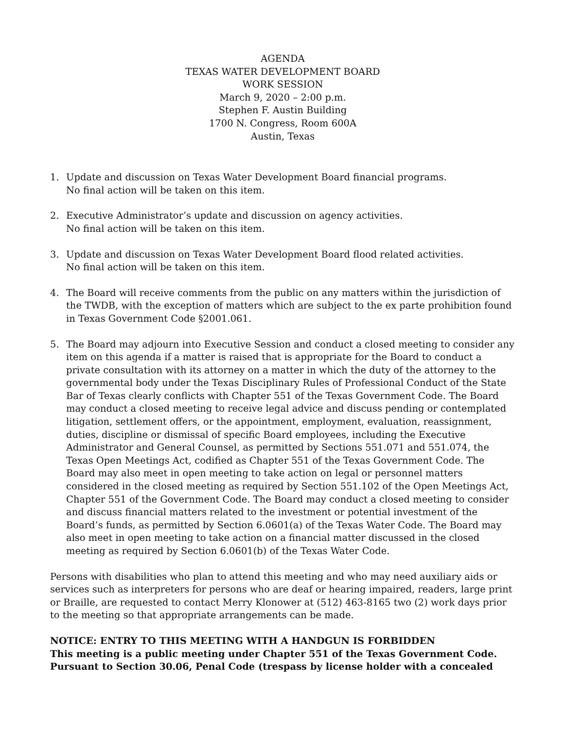AGENDA
TEXAS WATER DEVELOPMENT BOARD
WORK SESSION
March 9, 2020 – 2:00 p.m.
Stephen F. Austin Building
1700 N. Congress, Room 600A
Austin, Texas
1. Update and discussion on Texas Water Development Board financial programs.
No final action will be taken on this item.
2. Executive Administrator’s update and discussion on agency activities.
No final action will be taken on this item.
3. Update and discussion on Texas Water Development Board flood related activities.
No final action will be taken on this item.
4. The Board will receive comments from the public on any matters within the jurisdiction of the TWDB, with the exception of matters which are subject to the ex parte prohibition found in Texas Government Code §2001.061.
5. The Board may adjourn into Executive Session and conduct a closed meeting to consider any item on this agenda if a matter is raised that is appropriate for the Board to conduct a private consultation with its attorney on a matter in which the duty of the attorney to the governmental body under the Texas Disciplinary Rules of Professional Conduct of the State Bar of Texas clearly conflicts with Chapter 551 of the Texas Government Code. The Board may conduct a closed meeting to receive legal advice and discuss pending or contemplated litigation, settlement offers, or the appointment, employment, evaluation, reassignment, duties, discipline or dismissal of specific Board employees, including the Executive Administrator and General Counsel, as permitted by Sections 551.071 and 551.074, the Texas Open Meetings Act, codified as Chapter 551 of the Texas Government Code. The Board may also meet in open meeting to take action on legal or personnel matters considered in the closed meeting as required by Section 551.102 of the Open Meetings Act, Chapter 551 of the Government Code. The Board may conduct a closed meeting to consider and discuss financial matters related to the investment or potential investment of the Board’s funds, as permitted by Section 6.0601(a) of the Texas Water Code. The Board may also meet in open meeting to take action on a financial matter discussed in the closed meeting as required by Section 6.0601(b) of the Texas Water Code.
Persons with disabilities who plan to attend this meeting and who may need auxiliary aids or services such as interpreters for persons who are deaf or hearing impaired, readers, large print or Braille, are requested to contact Merry Klonower at (512) 463-8165 two (2) work days prior to the meeting so that appropriate arrangements can be made.
NOTICE: ENTRY TO THIS MEETING WITH A HANDGUN IS FORBIDDEN
This meeting is a public meeting under Chapter 551 of the Texas Government Code.
Pursuant to Section 30.06, Penal Code (trespass by license holder with a concealed